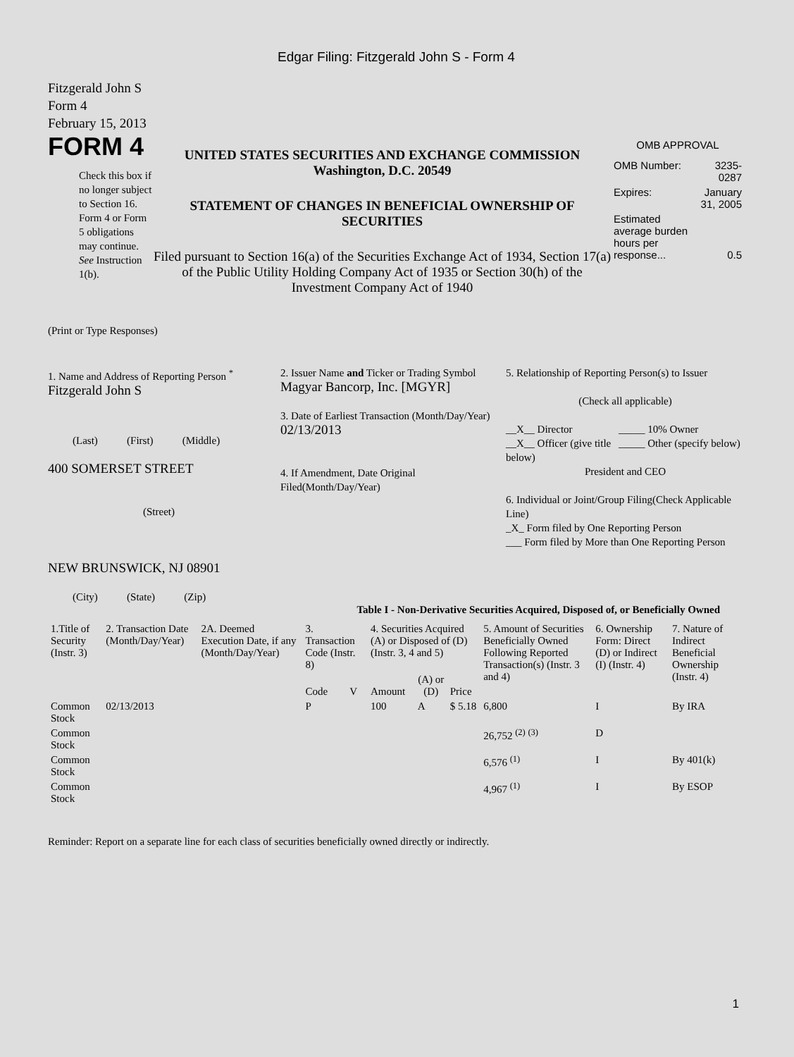Edgar Filing: Fitzgerald John S - Form 4
Fitzgerald John S
Form 4
February 15, 2013
FORM 4
Check this box if no longer subject to Section 16. Form 4 or Form 5 obligations may continue. See Instruction 1(b).
UNITED STATES SECURITIES AND EXCHANGE COMMISSION
Washington, D.C. 20549
STATEMENT OF CHANGES IN BENEFICIAL OWNERSHIP OF SECURITIES
Filed pursuant to Section 16(a) of the Securities Exchange Act of 1934, Section 17(a) of the Public Utility Holding Company Act of 1935 or Section 30(h) of the Investment Company Act of 1940
OMB APPROVAL
| OMB Number: | 3235-0287 |
| Expires: | January 31, 2005 |
| Estimated average burden hours per response... | 0.5 |
(Print or Type Responses)
1. Name and Address of Reporting Person <sup>*</sup>
Fitzgerald John S
(Last) (First) (Middle)
400 SOMERSET STREET
(Street)
NEW BRUNSWICK, NJ 08901
(City) (State) (Zip)
2. Issuer Name and Ticker or Trading Symbol
Magyar Bancorp, Inc. [MGYR]
3. Date of Earliest Transaction (Month/Day/Year)
02/13/2013
4. If Amendment, Date Original Filed(Month/Day/Year)
5. Relationship of Reporting Person(s) to Issuer
(Check all applicable)
__X__ Director
__X__ Officer (give title below)
_____ 10% Owner
_____ Other (specify below)
President and CEO
6. Individual or Joint/Group Filing(Check Applicable Line)
_X_ Form filed by One Reporting Person
___ Form filed by More than One Reporting Person
Table I - Non-Derivative Securities Acquired, Disposed of, or Beneficially Owned
| 1.Title of Security (Instr. 3) | 2. Transaction Date (Month/Day/Year) | 2A. Deemed Execution Date, if any (Month/Day/Year) | 3. Transaction Code (Instr. 8) | | 4. Securities Acquired (A) or Disposed of (D) (Instr. 3, 4 and 5) | | | 5. Amount of Securities Beneficially Owned Following Reported Transaction(s) (Instr. 3 and 4) | 6. Ownership Form: Direct (D) or Indirect (I) (Instr. 4) | 7. Nature of Indirect Beneficial Ownership (Instr. 4) |
| --- | --- | --- | --- | --- | --- | --- | --- | --- | --- | --- |
| | | | Code | V | Amount | (A) or (D) | Price | | | |
| Common Stock | 02/13/2013 | | P | | 100 | A | $ 5.18 | 6,800 | I | By IRA |
| Common Stock | | | | | | | | 26,752 <sup>(2)</sup> <sup>(3)</sup> | D | |
| Common Stock | | | | | | | | 6,576 <sup>(1)</sup> | I | By 401(k) |
| Common Stock | | | | | | | | 4,967 <sup>(1)</sup> | I | By ESOP |
Reminder: Report on a separate line for each class of securities beneficially owned directly or indirectly.
1